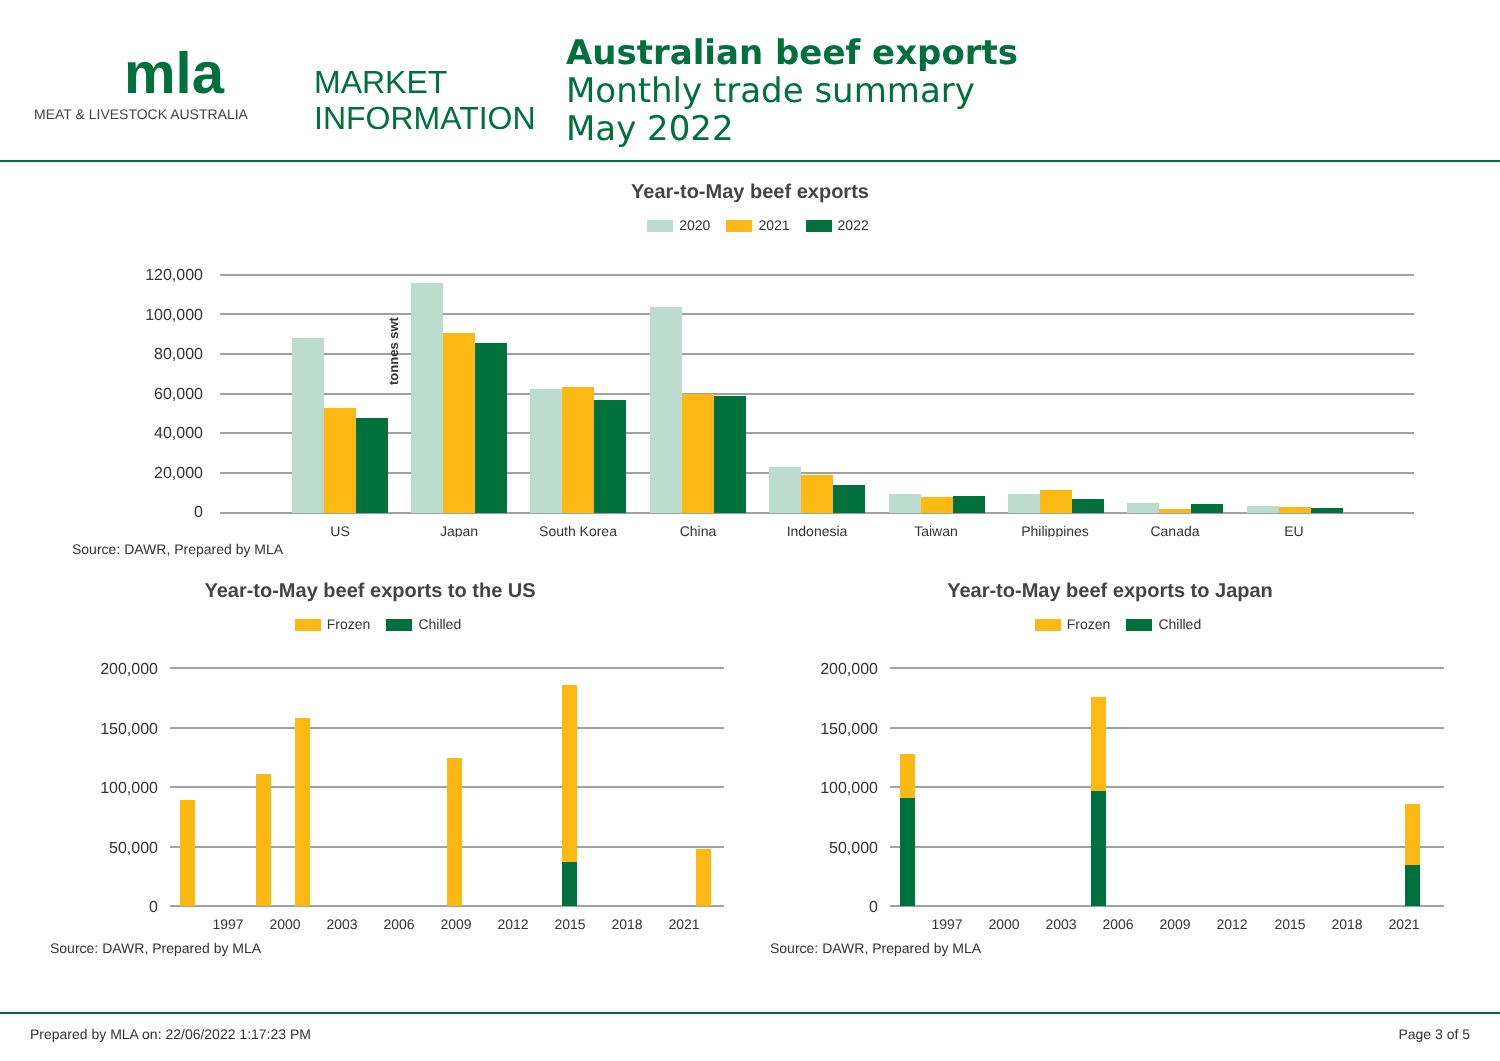mla
MEAT & LIVESTOCK AUSTRALIA
MARKET
INFORMATION
Australian beef exports
Monthly trade summary
May 2022
Year-to-May beef exports
2020 2021 2022
tonnes swt
120,000
100,000
80,000
60,000
40,000
20,000
0
US
Japan
South Korea
China
Indonesia
Taiwan
Philippines
Canada
EU
Source: DAWR, Prepared by MLA
Year-to-May beef exports to the US
Frozen Chilled
200,000
150,000
100,000
50,000
0
1997
2000
2003
2006
2009
2012
2015
2018
2021
Source: DAWR, Prepared by MLA
Year-to-May beef exports to Japan
Frozen Chilled
200,000
150,000
100,000
50,000
0
1997
2000
2003
2006
2009
2012
2015
2018
2021
Source: DAWR, Prepared by MLA
Prepared by MLA on: 22/06/2022 1:17:23 PM Page 3 of 5